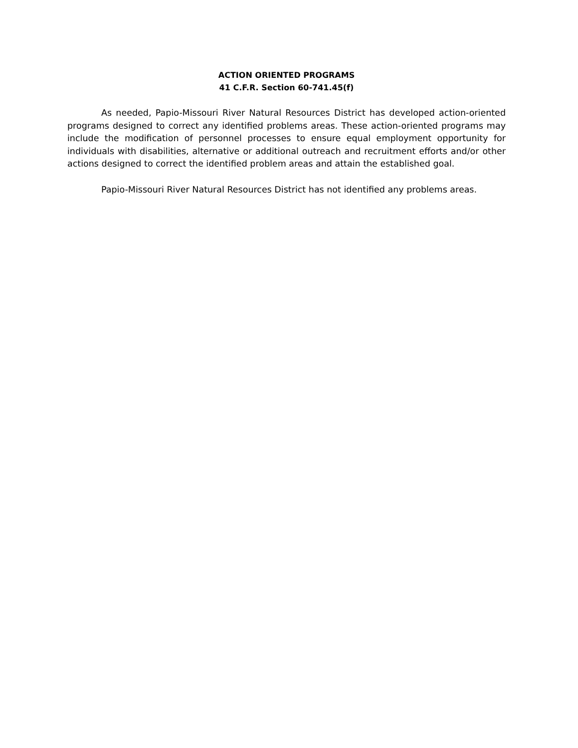ACTION ORIENTED PROGRAMS
41 C.F.R. Section 60-741.45(f)
As needed, Papio-Missouri River Natural Resources District has developed action-oriented programs designed to correct any identified problems areas. These action-oriented programs may include the modification of personnel processes to ensure equal employment opportunity for individuals with disabilities, alternative or additional outreach and recruitment efforts and/or other actions designed to correct the identified problem areas and attain the established goal.
Papio-Missouri River Natural Resources District has not identified any problems areas.